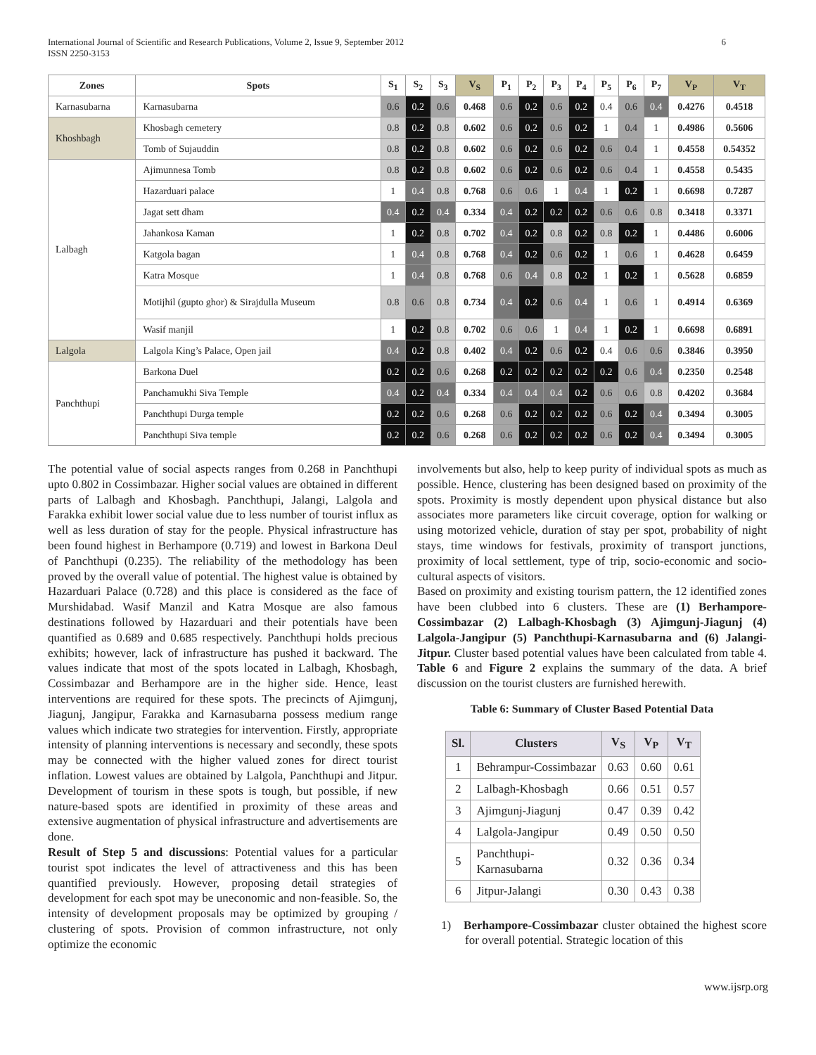International Journal of Scientific and Research Publications, Volume 2, Issue 9, September 2012
ISSN 2250-3153
6
| Zones | Spots | S<sub>1</sub> | S<sub>2</sub> | S<sub>3</sub> | V<sub>S</sub> | P<sub>1</sub> | P<sub>2</sub> | P<sub>3</sub> | P<sub>4</sub> | P<sub>5</sub> | P<sub>6</sub> | P<sub>7</sub> | V<sub>P</sub> | V<sub>T</sub> |
| --- | --- | --- | --- | --- | --- | --- | --- | --- | --- | --- | --- | --- | --- | --- |
| Karnasubarna | Karnasubarna | 0.6 | 0.2 | 0.6 | 0.468 | 0.6 | 0.2 | 0.6 | 0.2 | 0.4 | 0.6 | 0.4 | 0.4276 | 0.4518 |
| Khoshbagh | Khosbagh cemetery | 0.8 | 0.2 | 0.8 | 0.602 | 0.6 | 0.2 | 0.6 | 0.2 | 1 | 0.4 | 1 | 0.4986 | 0.5606 |
| | Tomb of Sujauddin | 0.8 | 0.2 | 0.8 | 0.602 | 0.6 | 0.2 | 0.6 | 0.2 | 0.6 | 0.4 | 1 | 0.4558 | 0.54352 |
| Lalbagh | Ajimunnesa Tomb | 0.8 | 0.2 | 0.8 | 0.602 | 0.6 | 0.2 | 0.6 | 0.2 | 0.6 | 0.4 | 1 | 0.4558 | 0.5435 |
| | Hazarduari palace | 1 | 0.4 | 0.8 | 0.768 | 0.6 | 0.6 | 1 | 0.4 | 1 | 0.2 | 1 | 0.6698 | 0.7287 |
| | Jagat sett dham | 0.4 | 0.2 | 0.4 | 0.334 | 0.4 | 0.2 | 0.2 | 0.2 | 0.6 | 0.6 | 0.8 | 0.3418 | 0.3371 |
| | Jahankosa Kaman | 1 | 0.2 | 0.8 | 0.702 | 0.4 | 0.2 | 0.8 | 0.2 | 0.8 | 0.2 | 1 | 0.4486 | 0.6006 |
| | Katgola bagan | 1 | 0.4 | 0.8 | 0.768 | 0.4 | 0.2 | 0.6 | 0.2 | 1 | 0.6 | 1 | 0.4628 | 0.6459 |
| | Katra Mosque | 1 | 0.4 | 0.8 | 0.768 | 0.6 | 0.4 | 0.8 | 0.2 | 1 | 0.2 | 1 | 0.5628 | 0.6859 |
| | Motijhil (gupto ghor) & Sirajdulla Museum | 0.8 | 0.6 | 0.8 | 0.734 | 0.4 | 0.2 | 0.6 | 0.4 | 1 | 0.6 | 1 | 0.4914 | 0.6369 |
| | Wasif manjil | 1 | 0.2 | 0.8 | 0.702 | 0.6 | 0.6 | 1 | 0.4 | 1 | 0.2 | 1 | 0.6698 | 0.6891 |
| Lalgola | Lalgola King’s Palace, Open jail | 0.4 | 0.2 | 0.8 | 0.402 | 0.4 | 0.2 | 0.6 | 0.2 | 0.4 | 0.6 | 0.6 | 0.3846 | 0.3950 |
| Panchthupi | Barkona Duel | 0.2 | 0.2 | 0.6 | 0.268 | 0.2 | 0.2 | 0.2 | 0.2 | 0.2 | 0.6 | 0.4 | 0.2350 | 0.2548 |
| | Panchamukhi Siva Temple | 0.4 | 0.2 | 0.4 | 0.334 | 0.4 | 0.4 | 0.4 | 0.2 | 0.6 | 0.6 | 0.8 | 0.4202 | 0.3684 |
| | Panchthupi Durga temple | 0.2 | 0.2 | 0.6 | 0.268 | 0.6 | 0.2 | 0.2 | 0.2 | 0.6 | 0.2 | 0.4 | 0.3494 | 0.3005 |
| | Panchthupi Siva temple | 0.2 | 0.2 | 0.6 | 0.268 | 0.6 | 0.2 | 0.2 | 0.2 | 0.6 | 0.2 | 0.4 | 0.3494 | 0.3005 |
The potential value of social aspects ranges from 0.268 in Panchthupi upto 0.802 in Cossimbazar. Higher social values are obtained in different parts of Lalbagh and Khosbagh. Panchthupi, Jalangi, Lalgola and Farakka exhibit lower social value due to less number of tourist influx as well as less duration of stay for the people. Physical infrastructure has been found highest in Berhampore (0.719) and lowest in Barkona Deul of Panchthupi (0.235). The reliability of the methodology has been proved by the overall value of potential. The highest value is obtained by Hazarduari Palace (0.728) and this place is considered as the face of Murshidabad. Wasif Manzil and Katra Mosque are also famous destinations followed by Hazarduari and their potentials have been quantified as 0.689 and 0.685 respectively. Panchthupi holds precious exhibits; however, lack of infrastructure has pushed it backward. The values indicate that most of the spots located in Lalbagh, Khosbagh, Cossimbazar and Berhampore are in the higher side. Hence, least interventions are required for these spots. The precincts of Ajimgunj, Jiagunj, Jangipur, Farakka and Karnasubarna possess medium range values which indicate two strategies for intervention. Firstly, appropriate intensity of planning interventions is necessary and secondly, these spots may be connected with the higher valued zones for direct tourist inflation. Lowest values are obtained by Lalgola, Panchthupi and Jitpur. Development of tourism in these spots is tough, but possible, if new nature-based spots are identified in proximity of these areas and extensive augmentation of physical infrastructure and advertisements are done.
Result of Step 5 and discussions: Potential values for a particular tourist spot indicates the level of attractiveness and this has been quantified previously. However, proposing detail strategies of development for each spot may be uneconomic and non-feasible. So, the intensity of development proposals may be optimized by grouping / clustering of spots. Provision of common infrastructure, not only optimize the economic
involvements but also, help to keep purity of individual spots as much as possible. Hence, clustering has been designed based on proximity of the spots. Proximity is mostly dependent upon physical distance but also associates more parameters like circuit coverage, option for walking or using motorized vehicle, duration of stay per spot, probability of night stays, time windows for festivals, proximity of transport junctions, proximity of local settlement, type of trip, socio-economic and socio-cultural aspects of visitors.
Based on proximity and existing tourism pattern, the 12 identified zones have been clubbed into 6 clusters. These are (1) Berhampore-Cossimbazar (2) Lalbagh-Khosbagh (3) Ajimgunj-Jiagunj (4) Lalgola-Jangipur (5) Panchthupi-Karnasubarna and (6) Jalangi-Jitpur. Cluster based potential values have been calculated from table 4. Table 6 and Figure 2 explains the summary of the data. A brief discussion on the tourist clusters are furnished herewith.
Table 6: Summary of Cluster Based Potential Data
| Sl. | Clusters | V<sub>S</sub> | V<sub>P</sub> | V<sub>T</sub> |
| --- | --- | --- | --- | --- |
| 1 | Behrampur-Cossimbazar | 0.63 | 0.60 | 0.61 |
| 2 | Lalbagh-Khosbagh | 0.66 | 0.51 | 0.57 |
| 3 | Ajimgunj-Jiagunj | 0.47 | 0.39 | 0.42 |
| 4 | Lalgola-Jangipur | 0.49 | 0.50 | 0.50 |
| 5 | Panchthupi- Karnasubarna | 0.32 | 0.36 | 0.34 |
| 6 | Jitpur-Jalangi | 0.30 | 0.43 | 0.38 |
1) Berhampore-Cossimbazar cluster obtained the highest score for overall potential. Strategic location of this
www.ijsrp.org